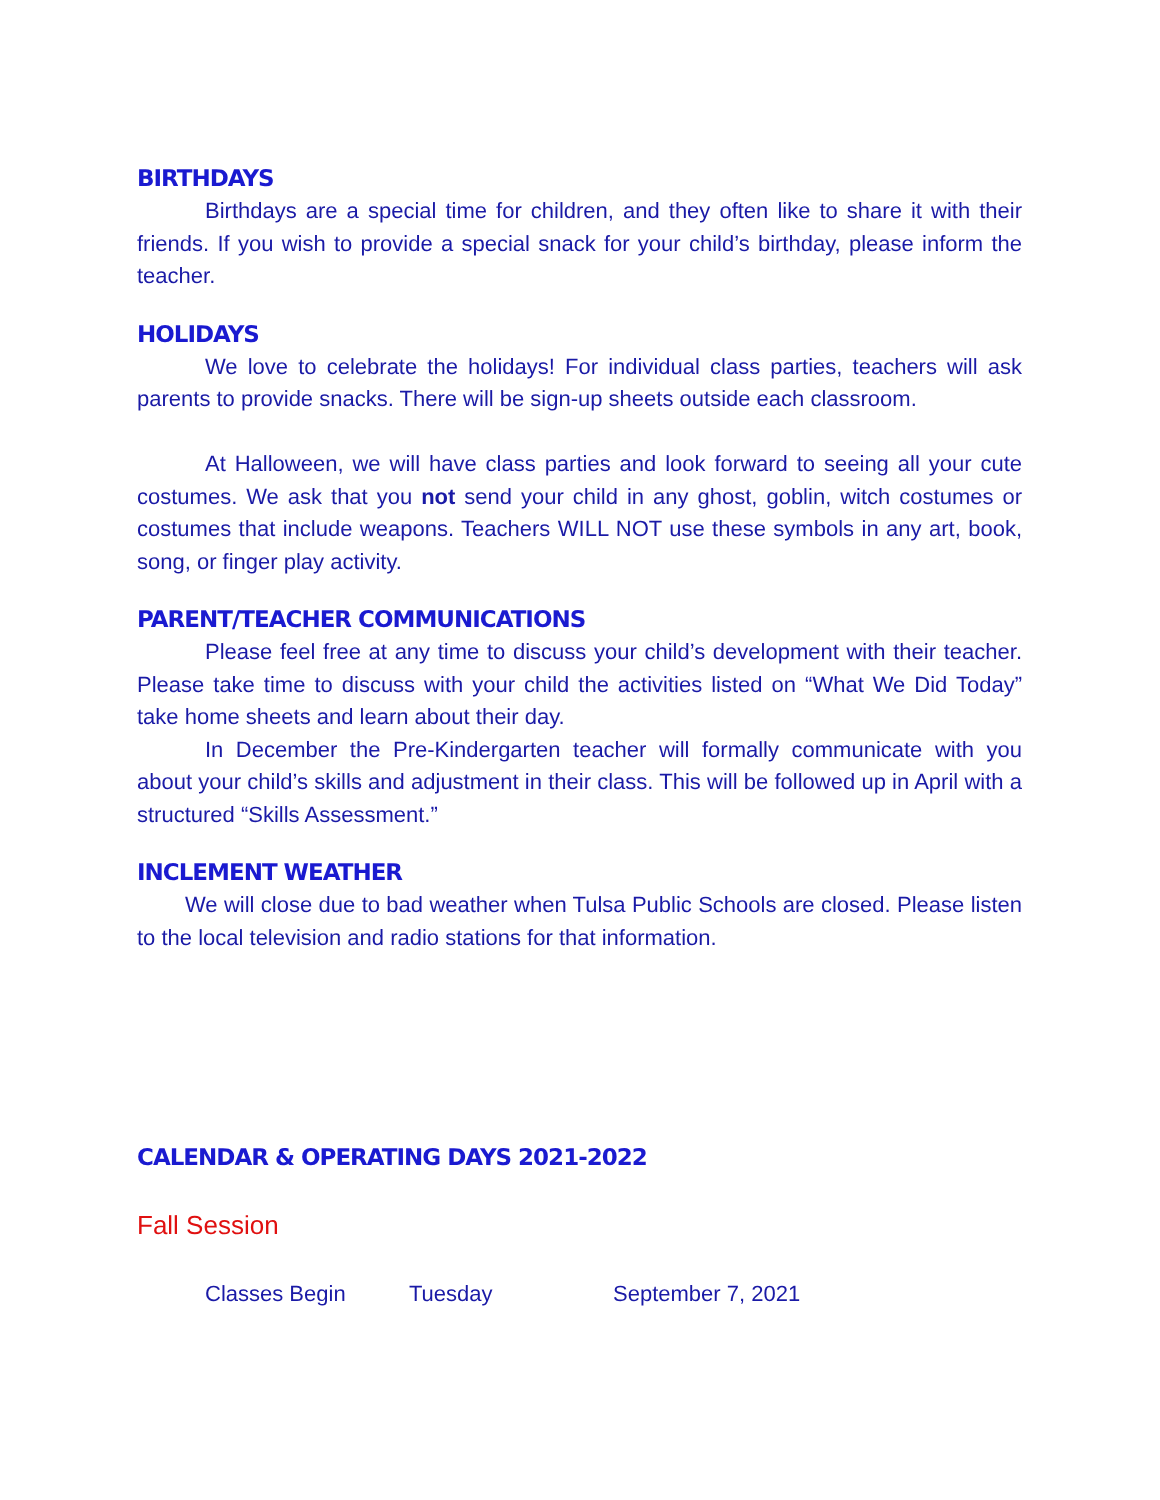BIRTHDAYS
Birthdays are a special time for children, and they often like to share it with their friends. If you wish to provide a special snack for your child’s birthday, please inform the teacher.
HOLIDAYS
We love to celebrate the holidays! For individual class parties, teachers will ask parents to provide snacks. There will be sign-up sheets outside each classroom.
At Halloween, we will have class parties and look forward to seeing all your cute costumes. We ask that you not send your child in any ghost, goblin, witch costumes or costumes that include weapons. Teachers WILL NOT use these symbols in any art, book, song, or finger play activity.
PARENT/TEACHER COMMUNICATIONS
Please feel free at any time to discuss your child’s development with their teacher. Please take time to discuss with your child the activities listed on “What We Did Today” take home sheets and learn about their day.
In December the Pre-Kindergarten teacher will formally communicate with you about your child’s skills and adjustment in their class. This will be followed up in April with a structured “Skills Assessment.”
INCLEMENT WEATHER
We will close due to bad weather when Tulsa Public Schools are closed. Please listen to the local television and radio stations for that information.
CALENDAR & OPERATING DAYS 2021-2022
Fall Session
Classes Begin Tuesday September 7, 2021